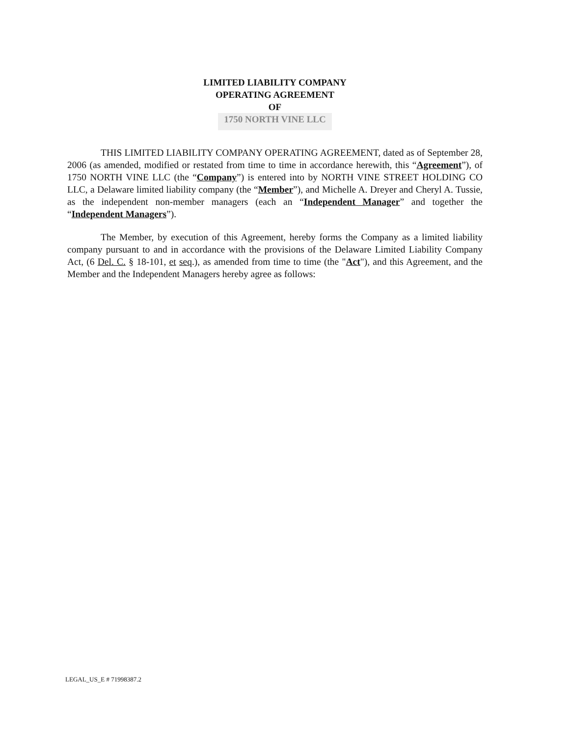LIMITED LIABILITY COMPANY
OPERATING AGREEMENT
OF
1750 NORTH VINE LLC
THIS LIMITED LIABILITY COMPANY OPERATING AGREEMENT, dated as of September 28, 2006 (as amended, modified or restated from time to time in accordance herewith, this “Agreement”), of 1750 NORTH VINE LLC (the “Company”) is entered into by NORTH VINE STREET HOLDING CO LLC, a Delaware limited liability company (the “Member”), and Michelle A. Dreyer and Cheryl A. Tussie, as the independent non-member managers (each an “Independent Manager” and together the “Independent Managers”).
The Member, by execution of this Agreement, hereby forms the Company as a limited liability company pursuant to and in accordance with the provisions of the Delaware Limited Liability Company Act, (6 Del. C. § 18-101, et seq.), as amended from time to time (the "Act"), and this Agreement, and the Member and the Independent Managers hereby agree as follows:
LEGAL_US_E # 71998387.2